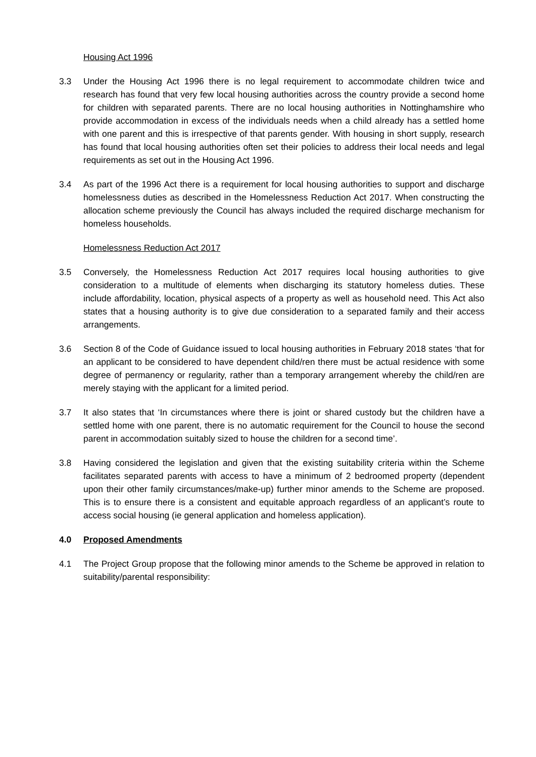Housing Act 1996
3.3 Under the Housing Act 1996 there is no legal requirement to accommodate children twice and research has found that very few local housing authorities across the country provide a second home for children with separated parents. There are no local housing authorities in Nottinghamshire who provide accommodation in excess of the individuals needs when a child already has a settled home with one parent and this is irrespective of that parents gender. With housing in short supply, research has found that local housing authorities often set their policies to address their local needs and legal requirements as set out in the Housing Act 1996.
3.4 As part of the 1996 Act there is a requirement for local housing authorities to support and discharge homelessness duties as described in the Homelessness Reduction Act 2017. When constructing the allocation scheme previously the Council has always included the required discharge mechanism for homeless households.
Homelessness Reduction Act 2017
3.5 Conversely, the Homelessness Reduction Act 2017 requires local housing authorities to give consideration to a multitude of elements when discharging its statutory homeless duties. These include affordability, location, physical aspects of a property as well as household need. This Act also states that a housing authority is to give due consideration to a separated family and their access arrangements.
3.6 Section 8 of the Code of Guidance issued to local housing authorities in February 2018 states ‘that for an applicant to be considered to have dependent child/ren there must be actual residence with some degree of permanency or regularity, rather than a temporary arrangement whereby the child/ren are merely staying with the applicant for a limited period.
3.7 It also states that ‘In circumstances where there is joint or shared custody but the children have a settled home with one parent, there is no automatic requirement for the Council to house the second parent in accommodation suitably sized to house the children for a second time’.
3.8 Having considered the legislation and given that the existing suitability criteria within the Scheme facilitates separated parents with access to have a minimum of 2 bedroomed property (dependent upon their other family circumstances/make-up) further minor amends to the Scheme are proposed. This is to ensure there is a consistent and equitable approach regardless of an applicant’s route to access social housing (ie general application and homeless application).
4.0 Proposed Amendments
4.1 The Project Group propose that the following minor amends to the Scheme be approved in relation to suitability/parental responsibility: